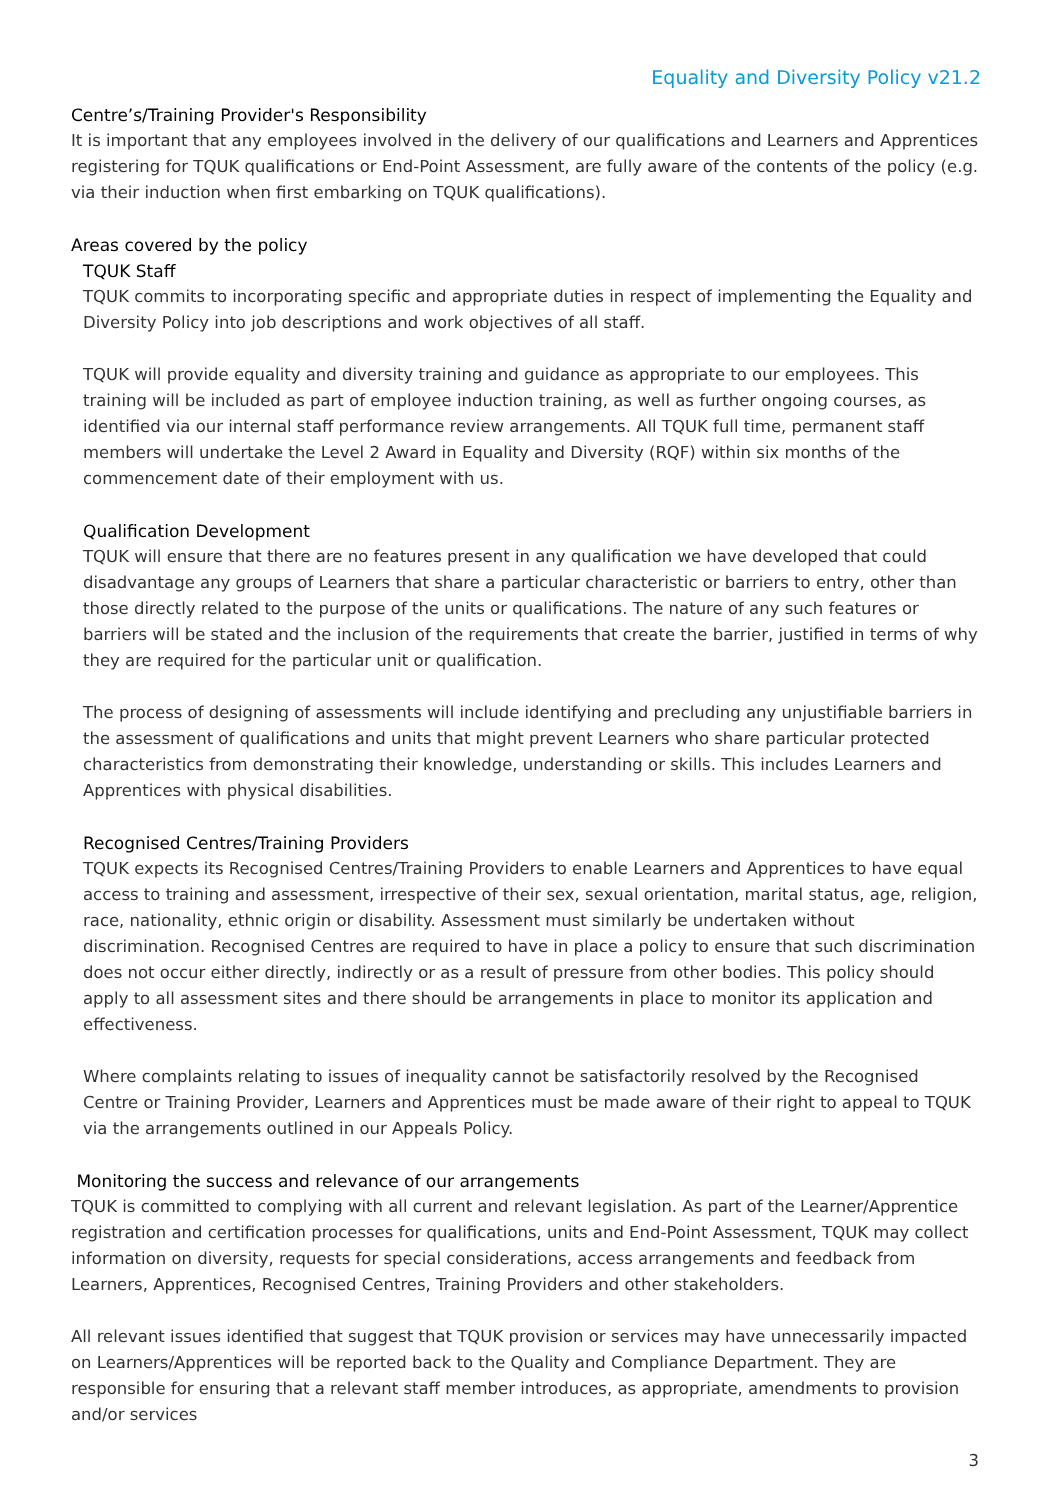Equality and Diversity Policy v21.2
Centre’s/Training Provider's Responsibility
It is important that any employees involved in the delivery of our qualifications and Learners and Apprentices registering for TQUK qualifications or End-Point Assessment, are fully aware of the contents of the policy (e.g. via their induction when first embarking on TQUK qualifications).
Areas covered by the policy
TQUK Staff
TQUK commits to incorporating specific and appropriate duties in respect of implementing the Equality and Diversity Policy into job descriptions and work objectives of all staff.
TQUK will provide equality and diversity training and guidance as appropriate to our employees. This training will be included as part of employee induction training, as well as further ongoing courses, as identified via our internal staff performance review arrangements. All TQUK full time, permanent staff members will undertake the Level 2 Award in Equality and Diversity (RQF) within six months of the commencement date of their employment with us.
Qualification Development
TQUK will ensure that there are no features present in any qualification we have developed that could disadvantage any groups of Learners that share a particular characteristic or barriers to entry, other than those directly related to the purpose of the units or qualifications. The nature of any such features or barriers will be stated and the inclusion of the requirements that create the barrier, justified in terms of why they are required for the particular unit or qualification.
The process of designing of assessments will include identifying and precluding any unjustifiable barriers in the assessment of qualifications and units that might prevent Learners who share particular protected characteristics from demonstrating their knowledge, understanding or skills. This includes Learners and Apprentices with physical disabilities.
Recognised Centres/Training Providers
TQUK expects its Recognised Centres/Training Providers to enable Learners and Apprentices to have equal access to training and assessment, irrespective of their sex, sexual orientation, marital status, age, religion, race, nationality, ethnic origin or disability. Assessment must similarly be undertaken without discrimination. Recognised Centres are required to have in place a policy to ensure that such discrimination does not occur either directly, indirectly or as a result of pressure from other bodies. This policy should apply to all assessment sites and there should be arrangements in place to monitor its application and effectiveness.
Where complaints relating to issues of inequality cannot be satisfactorily resolved by the Recognised Centre or Training Provider, Learners and Apprentices must be made aware of their right to appeal to TQUK via the arrangements outlined in our Appeals Policy.
Monitoring the success and relevance of our arrangements
TQUK is committed to complying with all current and relevant legislation. As part of the Learner/Apprentice registration and certification processes for qualifications, units and End-Point Assessment, TQUK may collect information on diversity, requests for special considerations, access arrangements and feedback from Learners, Apprentices, Recognised Centres, Training Providers and other stakeholders.
All relevant issues identified that suggest that TQUK provision or services may have unnecessarily impacted on Learners/Apprentices will be reported back to the Quality and Compliance Department. They are responsible for ensuring that a relevant staff member introduces, as appropriate, amendments to provision and/or services
3